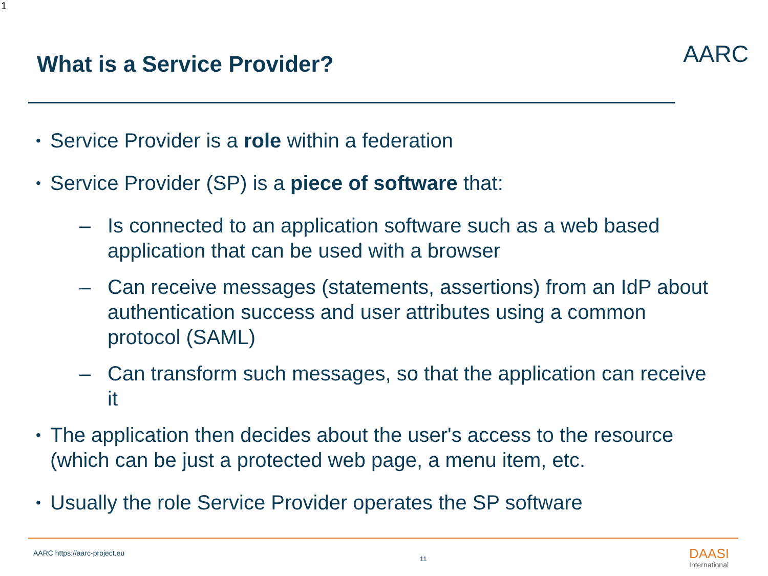1
What is a Service Provider? AARC
• Service Provider is a role within a federation
• Service Provider (SP) is a piece of software that:
– Is connected to an application software such as a web based application that can be used with a browser
– Can receive messages (statements, assertions) from an IdP about authentication success and user attributes using a common protocol (SAML)
– Can transform such messages, so that the application can receive it
• The application then decides about the user's access to the resource (which can be just a protected web page, a menu item, etc.
• Usually the role Service Provider operates the SP software
AARC https://aarc-project.eu
11 DAASI
International